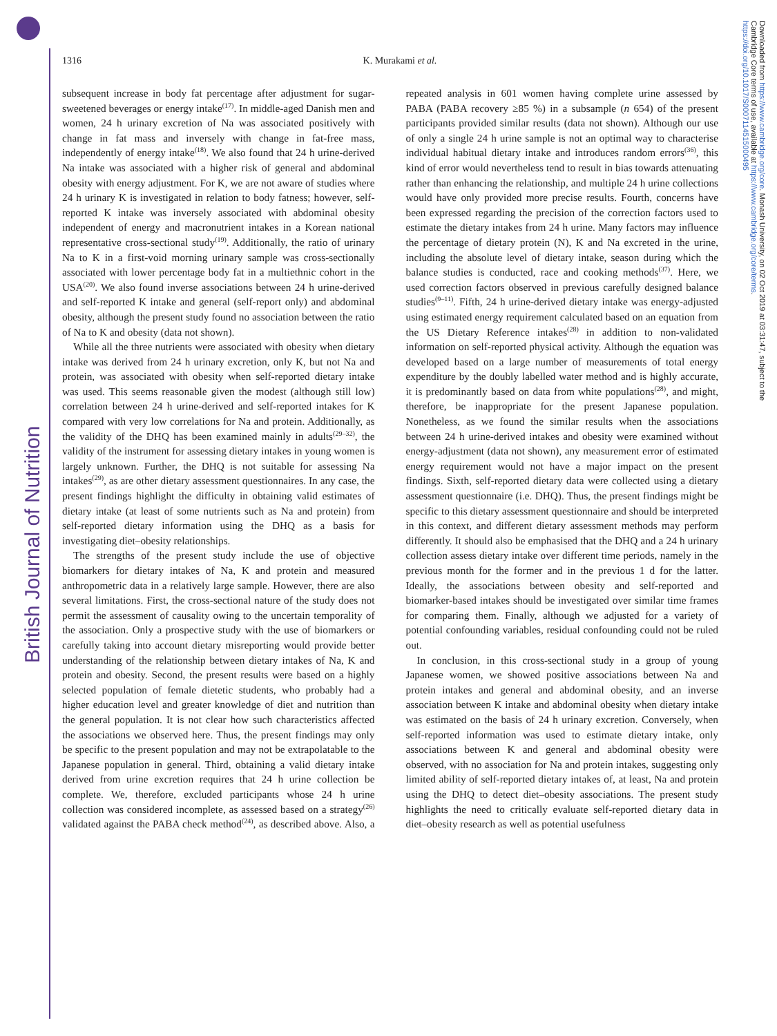British Journal of Nutrition
Downloaded from https://www.cambridge.org/core. Monash University, on 02 Oct 2019 at 03:31:47, subject to the Cambridge Core terms of use, available at https://www.cambridge.org/core/terms. https://doi.org/10.1017/S0007114515000495
1316 K. Murakami et al.
subsequent increase in body fat percentage after adjustment for sugar-sweetened beverages or energy intake<sup>(17)</sup>. In middle-aged Danish men and women, 24 h urinary excretion of Na was associated positively with change in fat mass and inversely with change in fat-free mass, independently of energy intake<sup>(18)</sup>. We also found that 24 h urine-derived Na intake was associated with a higher risk of general and abdominal obesity with energy adjustment. For K, we are not aware of studies where 24 h urinary K is investigated in relation to body fatness; however, self-reported K intake was inversely associated with abdominal obesity independent of energy and macronutrient intakes in a Korean national representative cross-sectional study<sup>(19)</sup>. Additionally, the ratio of urinary Na to K in a first-void morning urinary sample was cross-sectionally associated with lower percentage body fat in a multiethnic cohort in the USA<sup>(20)</sup>. We also found inverse associations between 24 h urine-derived and self-reported K intake and general (self-report only) and abdominal obesity, although the present study found no association between the ratio of Na to K and obesity (data not shown).
While all the three nutrients were associated with obesity when dietary intake was derived from 24 h urinary excretion, only K, but not Na and protein, was associated with obesity when self-reported dietary intake was used. This seems reasonable given the modest (although still low) correlation between 24 h urine-derived and self-reported intakes for K compared with very low correlations for Na and protein. Additionally, as the validity of the DHQ has been examined mainly in adults<sup>(29–32)</sup>, the validity of the instrument for assessing dietary intakes in young women is largely unknown. Further, the DHQ is not suitable for assessing Na intakes<sup>(29)</sup>, as are other dietary assessment questionnaires. In any case, the present findings highlight the difficulty in obtaining valid estimates of dietary intake (at least of some nutrients such as Na and protein) from self-reported dietary information using the DHQ as a basis for investigating diet–obesity relationships.
The strengths of the present study include the use of objective biomarkers for dietary intakes of Na, K and protein and measured anthropometric data in a relatively large sample. However, there are also several limitations. First, the cross-sectional nature of the study does not permit the assessment of causality owing to the uncertain temporality of the association. Only a prospective study with the use of biomarkers or carefully taking into account dietary misreporting would provide better understanding of the relationship between dietary intakes of Na, K and protein and obesity. Second, the present results were based on a highly selected population of female dietetic students, who probably had a higher education level and greater knowledge of diet and nutrition than the general population. It is not clear how such characteristics affected the associations we observed here. Thus, the present findings may only be specific to the present population and may not be extrapolatable to the Japanese population in general. Third, obtaining a valid dietary intake derived from urine excretion requires that 24 h urine collection be complete. We, therefore, excluded participants whose 24 h urine collection was considered incomplete, as assessed based on a strategy<sup>(26)</sup> validated against the PABA check method<sup>(24)</sup>, as described above. Also, a repeated analysis in 601 women having complete urine assessed by PABA (PABA recovery ≥85 %) in a subsample (n 654) of the present participants provided similar results (data not shown). Although our use of only a single 24 h urine sample is not an optimal way to characterise individual habitual dietary intake and introduces random errors<sup>(36)</sup>, this kind of error would nevertheless tend to result in bias towards attenuating rather than enhancing the relationship, and multiple 24 h urine collections would have only provided more precise results. Fourth, concerns have been expressed regarding the precision of the correction factors used to estimate the dietary intakes from 24 h urine. Many factors may influence the percentage of dietary protein (N), K and Na excreted in the urine, including the absolute level of dietary intake, season during which the balance studies is conducted, race and cooking methods<sup>(37)</sup>. Here, we used correction factors observed in previous carefully designed balance studies<sup>(9–11)</sup>. Fifth, 24 h urine-derived dietary intake was energy-adjusted using estimated energy requirement calculated based on an equation from the US Dietary Reference intakes<sup>(28)</sup> in addition to non-validated information on self-reported physical activity. Although the equation was developed based on a large number of measurements of total energy expenditure by the doubly labelled water method and is highly accurate, it is predominantly based on data from white populations<sup>(28)</sup>, and might, therefore, be inappropriate for the present Japanese population. Nonetheless, as we found the similar results when the associations between 24 h urine-derived intakes and obesity were examined without energy-adjustment (data not shown), any measurement error of estimated energy requirement would not have a major impact on the present findings. Sixth, self-reported dietary data were collected using a dietary assessment questionnaire (i.e. DHQ). Thus, the present findings might be specific to this dietary assessment questionnaire and should be interpreted in this context, and different dietary assessment methods may perform differently. It should also be emphasised that the DHQ and a 24 h urinary collection assess dietary intake over different time periods, namely in the previous month for the former and in the previous 1 d for the latter. Ideally, the associations between obesity and self-reported and biomarker-based intakes should be investigated over similar time frames for comparing them. Finally, although we adjusted for a variety of potential confounding variables, residual confounding could not be ruled out.
In conclusion, in this cross-sectional study in a group of young Japanese women, we showed positive associations between Na and protein intakes and general and abdominal obesity, and an inverse association between K intake and abdominal obesity when dietary intake was estimated on the basis of 24 h urinary excretion. Conversely, when self-reported information was used to estimate dietary intake, only associations between K and general and abdominal obesity were observed, with no association for Na and protein intakes, suggesting only limited ability of self-reported dietary intakes of, at least, Na and protein using the DHQ to detect diet–obesity associations. The present study highlights the need to critically evaluate self-reported dietary data in diet–obesity research as well as potential usefulness